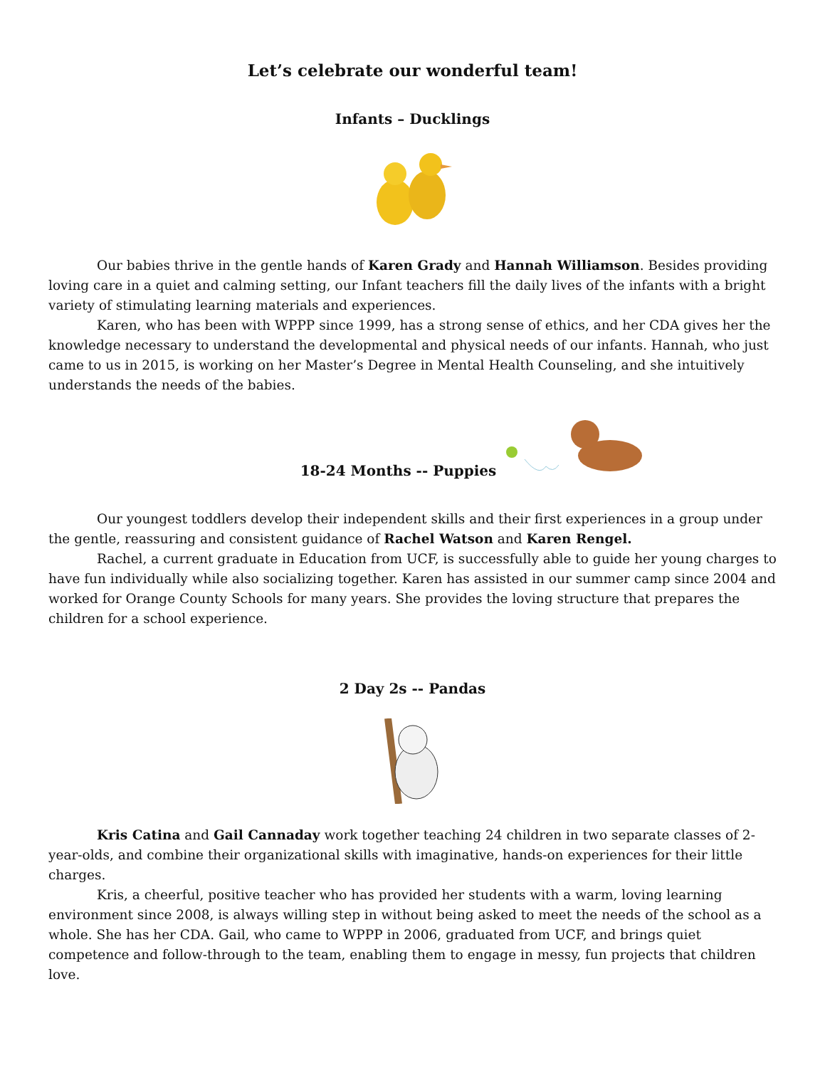Let’s celebrate our wonderful team!
Infants – Ducklings
Our babies thrive in the gentle hands of Karen Grady and Hannah Williamson. Besides providing loving care in a quiet and calming setting, our Infant teachers fill the daily lives of the infants with a bright variety of stimulating learning materials and experiences.
Karen, who has been with WPPP since 1999, has a strong sense of ethics, and her CDA gives her the knowledge necessary to understand the developmental and physical needs of our infants. Hannah, who just came to us in 2015, is working on her Master’s Degree in Mental Health Counseling, and she intuitively understands the needs of the babies.
18-24 Months -- Puppies
Our youngest toddlers develop their independent skills and their first experiences in a group under the gentle, reassuring and consistent guidance of Rachel Watson and Karen Rengel.
Rachel, a current graduate in Education from UCF, is successfully able to guide her young charges to have fun individually while also socializing together. Karen has assisted in our summer camp since 2004 and worked for Orange County Schools for many years. She provides the loving structure that prepares the children for a school experience.
2 Day 2s -- Pandas
Kris Catina and Gail Cannaday work together teaching 24 children in two separate classes of 2-year-olds, and combine their organizational skills with imaginative, hands-on experiences for their little charges.
Kris, a cheerful, positive teacher who has provided her students with a warm, loving learning environment since 2008, is always willing step in without being asked to meet the needs of the school as a whole. She has her CDA. Gail, who came to WPPP in 2006, graduated from UCF, and brings quiet competence and follow-through to the team, enabling them to engage in messy, fun projects that children love.